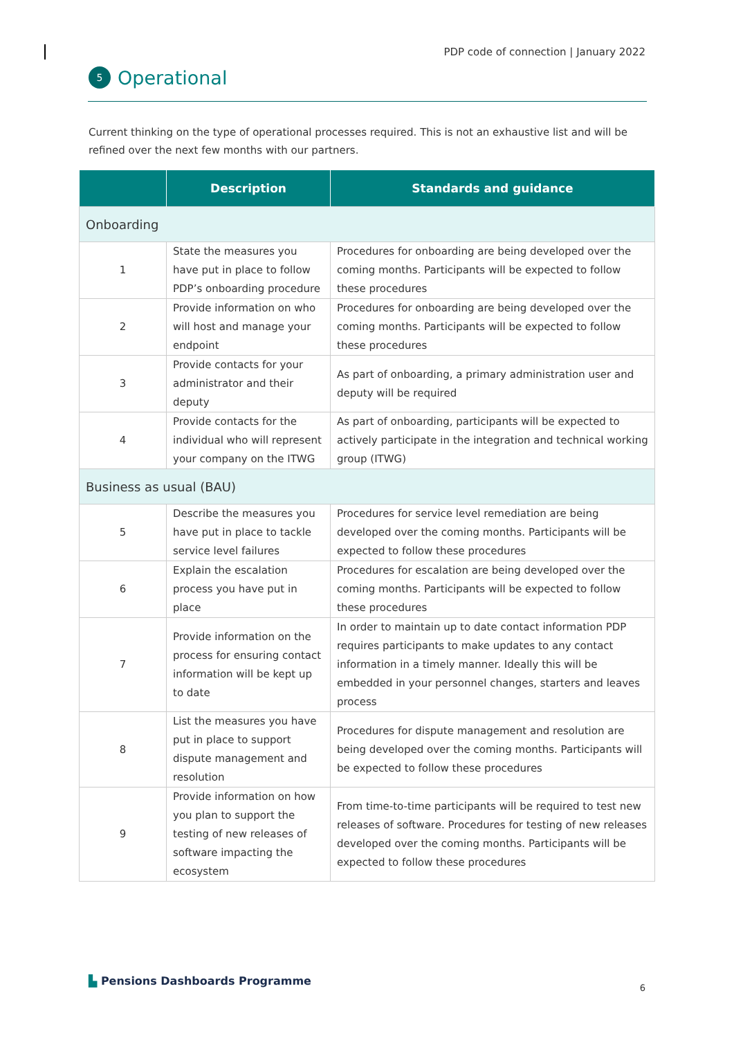PDP code of connection | January 2022
5 Operational
Current thinking on the type of operational processes required. This is not an exhaustive list and will be refined over the next few months with our partners.
| | Description | Standards and guidance |
| --- | --- | --- |
| Onboarding | | |
| 1 | State the measures you have put in place to follow PDP’s onboarding procedure | Procedures for onboarding are being developed over the coming months. Participants will be expected to follow these procedures |
| 2 | Provide information on who will host and manage your endpoint | Procedures for onboarding are being developed over the coming months. Participants will be expected to follow these procedures |
| 3 | Provide contacts for your administrator and their deputy | As part of onboarding, a primary administration user and deputy will be required |
| 4 | Provide contacts for the individual who will represent your company on the ITWG | As part of onboarding, participants will be expected to actively participate in the integration and technical working group (ITWG) |
| Business as usual (BAU) | | |
| 5 | Describe the measures you have put in place to tackle service level failures | Procedures for service level remediation are being developed over the coming months. Participants will be expected to follow these procedures |
| 6 | Explain the escalation process you have put in place | Procedures for escalation are being developed over the coming months. Participants will be expected to follow these procedures |
| 7 | Provide information on the process for ensuring contact information will be kept up to date | In order to maintain up to date contact information PDP requires participants to make updates to any contact information in a timely manner. Ideally this will be embedded in your personnel changes, starters and leaves process |
| 8 | List the measures you have put in place to support dispute management and resolution | Procedures for dispute management and resolution are being developed over the coming months. Participants will be expected to follow these procedures |
| 9 | Provide information on how you plan to support the testing of new releases of software impacting the ecosystem | From time-to-time participants will be required to test new releases of software. Procedures for testing of new releases developed over the coming months. Participants will be expected to follow these procedures |
▙ Pensions Dashboards Programme
6